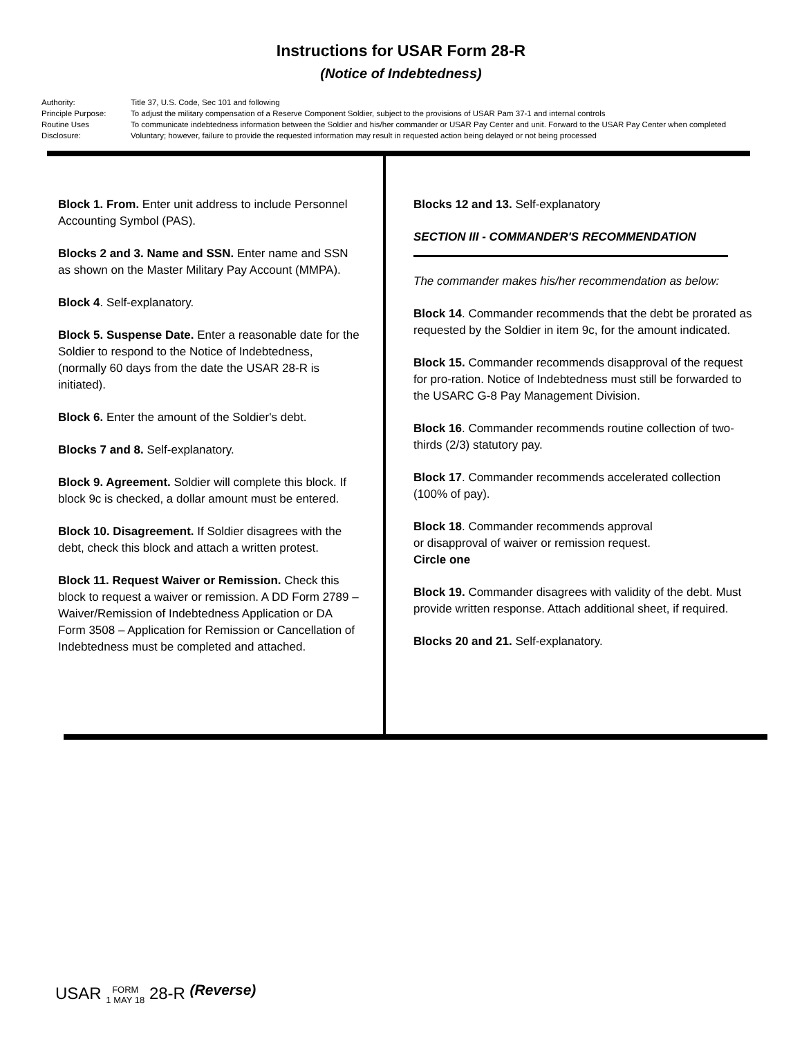Instructions for USAR Form 28-R
(Notice of Indebtedness)
Authority: Title 37, U.S. Code, Sec 101 and following
Principle Purpose: To adjust the military compensation of a Reserve Component Soldier, subject to the provisions of USAR Pam 37-1 and internal controls
Routine Uses To communicate indebtedness information between the Soldier and his/her commander or USAR Pay Center and unit. Forward to the USAR Pay Center when completed
Disclosure: Voluntary; however, failure to provide the requested information may result in requested action being delayed or not being processed
Block 1. From. Enter unit address to include Personnel Accounting Symbol (PAS).
Blocks 2 and 3. Name and SSN. Enter name and SSN as shown on the Master Military Pay Account (MMPA).
Block 4. Self-explanatory.
Block 5. Suspense Date. Enter a reasonable date for the Soldier to respond to the Notice of Indebtedness, (normally 60 days from the date the USAR 28-R is initiated).
Block 6. Enter the amount of the Soldier's debt.
Blocks 7 and 8. Self-explanatory.
Block 9. Agreement. Soldier will complete this block. If block 9c is checked, a dollar amount must be entered.
Block 10. Disagreement. If Soldier disagrees with the debt, check this block and attach a written protest.
Block 11. Request Waiver or Remission. Check this block to request a waiver or remission. A DD Form 2789 – Waiver/Remission of Indebtedness Application or DA Form 3508 – Application for Remission or Cancellation of Indebtedness must be completed and attached.
Blocks 12 and 13. Self-explanatory
SECTION III - COMMANDER'S RECOMMENDATION
The commander makes his/her recommendation as below:
Block 14. Commander recommends that the debt be prorated as requested by the Soldier in item 9c, for the amount indicated.
Block 15. Commander recommends disapproval of the request for pro-ration. Notice of Indebtedness must still be forwarded to the USARC G-8 Pay Management Division.
Block 16. Commander recommends routine collection of two-thirds (2/3) statutory pay.
Block 17. Commander recommends accelerated collection (100% of pay).
Block 18. Commander recommends approval
or disapproval of waiver or remission request.
Circle one
Block 19. Commander disagrees with validity of the debt. Must provide written response. Attach additional sheet, if required.
Blocks 20 and 21. Self-explanatory.
USAR FORM
1 MAY 18 28-R (Reverse)